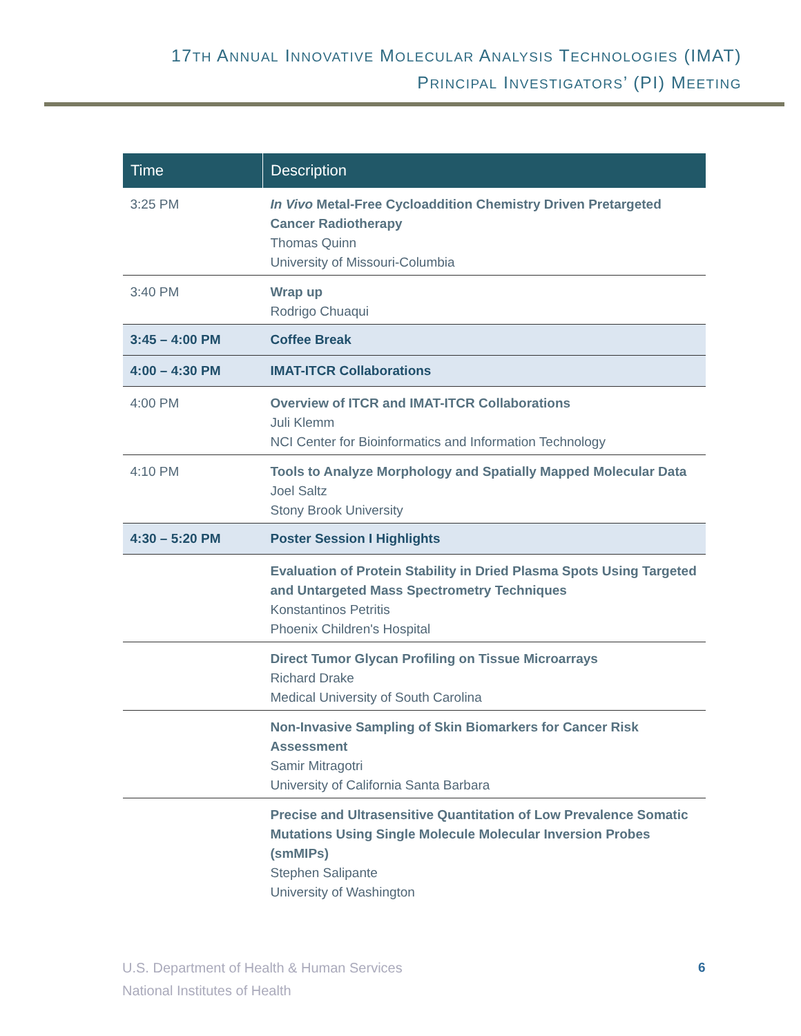17TH ANNUAL INNOVATIVE MOLECULAR ANALYSIS TECHNOLOGIES (IMAT)
PRINCIPAL INVESTIGATORS’ (PI) MEETING
| Time | Description |
| --- | --- |
| 3:25 PM | In Vivo Metal-Free Cycloaddition Chemistry Driven Pretargeted Cancer Radiotherapy Thomas Quinn University of Missouri-Columbia |
| 3:40 PM | Wrap up Rodrigo Chuaqui |
| 3:45 – 4:00 PM | Coffee Break |
| 4:00 – 4:30 PM | IMAT-ITCR Collaborations |
| 4:00 PM | Overview of ITCR and IMAT-ITCR Collaborations Juli Klemm NCI Center for Bioinformatics and Information Technology |
| 4:10 PM | Tools to Analyze Morphology and Spatially Mapped Molecular Data Joel Saltz Stony Brook University |
| 4:30 – 5:20 PM | Poster Session I Highlights |
| | Evaluation of Protein Stability in Dried Plasma Spots Using Targeted and Untargeted Mass Spectrometry Techniques Konstantinos Petritis Phoenix Children's Hospital |
| | Direct Tumor Glycan Profiling on Tissue Microarrays Richard Drake Medical University of South Carolina |
| | Non-Invasive Sampling of Skin Biomarkers for Cancer Risk Assessment Samir Mitragotri University of California Santa Barbara |
| | Precise and Ultrasensitive Quantitation of Low Prevalence Somatic Mutations Using Single Molecule Molecular Inversion Probes (smMIPs) Stephen Salipante University of Washington |
U.S. Department of Health & Human Services
National Institutes of Health
6